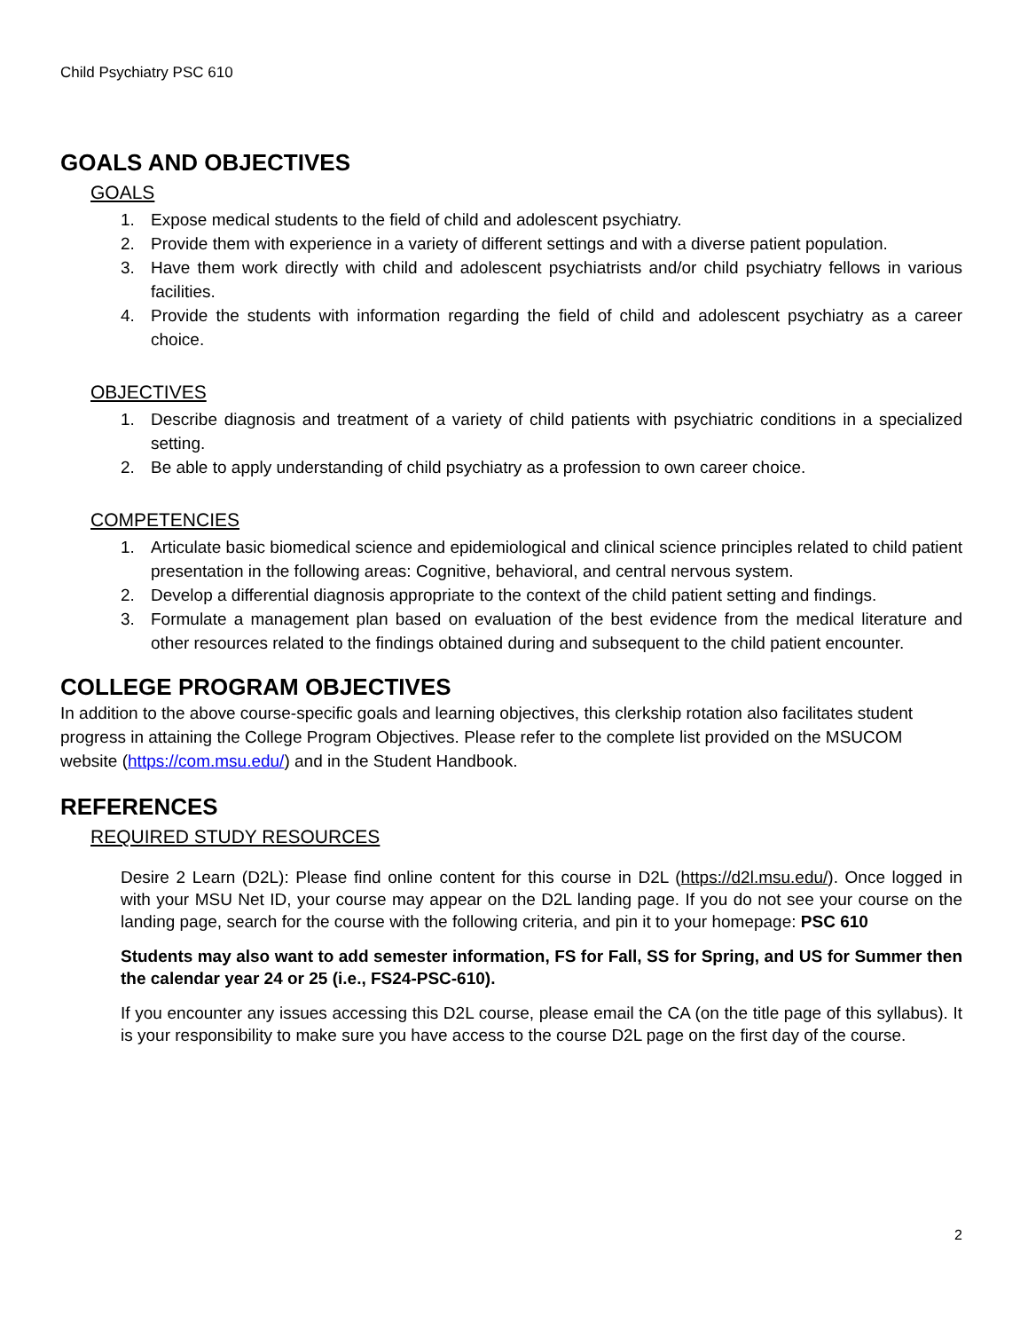Child Psychiatry PSC 610
GOALS AND OBJECTIVES
GOALS
1. Expose medical students to the field of child and adolescent psychiatry.
2. Provide them with experience in a variety of different settings and with a diverse patient population.
3. Have them work directly with child and adolescent psychiatrists and/or child psychiatry fellows in various facilities.
4. Provide the students with information regarding the field of child and adolescent psychiatry as a career choice.
OBJECTIVES
1. Describe diagnosis and treatment of a variety of child patients with psychiatric conditions in a specialized setting.
2. Be able to apply understanding of child psychiatry as a profession to own career choice.
COMPETENCIES
1. Articulate basic biomedical science and epidemiological and clinical science principles related to child patient presentation in the following areas: Cognitive, behavioral, and central nervous system.
2. Develop a differential diagnosis appropriate to the context of the child patient setting and findings.
3. Formulate a management plan based on evaluation of the best evidence from the medical literature and other resources related to the findings obtained during and subsequent to the child patient encounter.
COLLEGE PROGRAM OBJECTIVES
In addition to the above course-specific goals and learning objectives, this clerkship rotation also facilitates student progress in attaining the College Program Objectives. Please refer to the complete list provided on the MSUCOM website (https://com.msu.edu/) and in the Student Handbook.
REFERENCES
REQUIRED STUDY RESOURCES
Desire 2 Learn (D2L): Please find online content for this course in D2L (https://d2l.msu.edu/). Once logged in with your MSU Net ID, your course may appear on the D2L landing page. If you do not see your course on the landing page, search for the course with the following criteria, and pin it to your homepage: PSC 610
Students may also want to add semester information, FS for Fall, SS for Spring, and US for Summer then the calendar year 24 or 25 (i.e., FS24-PSC-610).
If you encounter any issues accessing this D2L course, please email the CA (on the title page of this syllabus). It is your responsibility to make sure you have access to the course D2L page on the first day of the course.
2